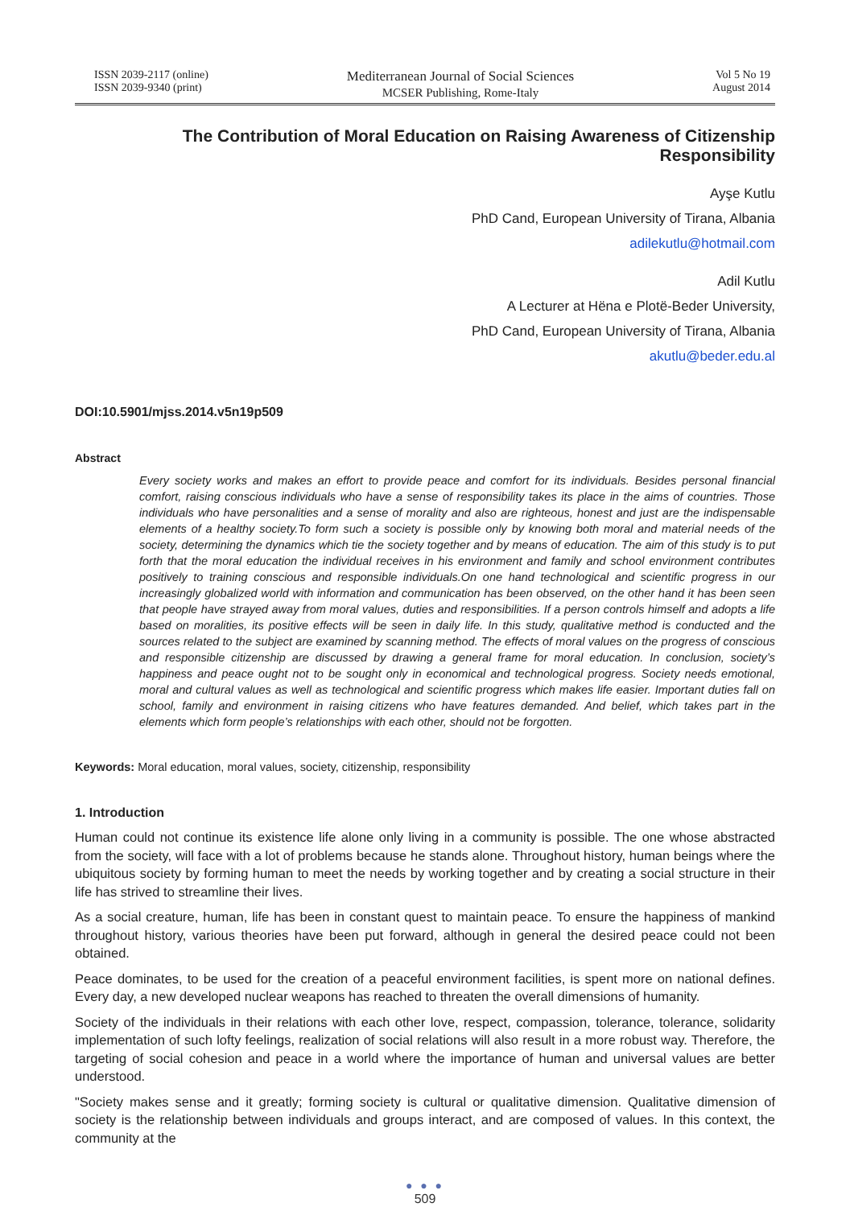ISSN 2039-2117 (online)
ISSN 2039-9340 (print)
Mediterranean Journal of Social Sciences
MCSER Publishing, Rome-Italy
Vol 5 No 19
August 2014
The Contribution of Moral Education on Raising Awareness of Citizenship Responsibility
Ayşe Kutlu
PhD Cand, European University of Tirana, Albania
adilekutlu@hotmail.com
Adil Kutlu
A Lecturer at Hëna e Plotë-Beder University,
PhD Cand, European University of Tirana, Albania
akutlu@beder.edu.al
DOI:10.5901/mjss.2014.v5n19p509
Abstract
Every society works and makes an effort to provide peace and comfort for its individuals. Besides personal financial comfort, raising conscious individuals who have a sense of responsibility takes its place in the aims of countries. Those individuals who have personalities and a sense of morality and also are righteous, honest and just are the indispensable elements of a healthy society.To form such a society is possible only by knowing both moral and material needs of the society, determining the dynamics which tie the society together and by means of education. The aim of this study is to put forth that the moral education the individual receives in his environment and family and school environment contributes positively to training conscious and responsible individuals.On one hand technological and scientific progress in our increasingly globalized world with information and communication has been observed, on the other hand it has been seen that people have strayed away from moral values, duties and responsibilities. If a person controls himself and adopts a life based on moralities, its positive effects will be seen in daily life. In this study, qualitative method is conducted and the sources related to the subject are examined by scanning method. The effects of moral values on the progress of conscious and responsible citizenship are discussed by drawing a general frame for moral education. In conclusion, society’s happiness and peace ought not to be sought only in economical and technological progress. Society needs emotional, moral and cultural values as well as technological and scientific progress which makes life easier. Important duties fall on school, family and environment in raising citizens who have features demanded. And belief, which takes part in the elements which form people’s relationships with each other, should not be forgotten.
Keywords: Moral education, moral values, society, citizenship, responsibility
1. Introduction
Human could not continue its existence life alone only living in a community is possible. The one whose abstracted from the society, will face with a lot of problems because he stands alone. Throughout history, human beings where the ubiquitous society by forming human to meet the needs by working together and by creating a social structure in their life has strived to streamline their lives.
As a social creature, human, life has been in constant quest to maintain peace. To ensure the happiness of mankind throughout history, various theories have been put forward, although in general the desired peace could not been obtained.
Peace dominates, to be used for the creation of a peaceful environment facilities, is spent more on national defines. Every day, a new developed nuclear weapons has reached to threaten the overall dimensions of humanity.
Society of the individuals in their relations with each other love, respect, compassion, tolerance, tolerance, solidarity implementation of such lofty feelings, realization of social relations will also result in a more robust way. Therefore, the targeting of social cohesion and peace in a world where the importance of human and universal values are better understood.
"Society makes sense and it greatly; forming society is cultural or qualitative dimension. Qualitative dimension of society is the relationship between individuals and groups interact, and are composed of values. In this context, the community at the
● ● ●
509